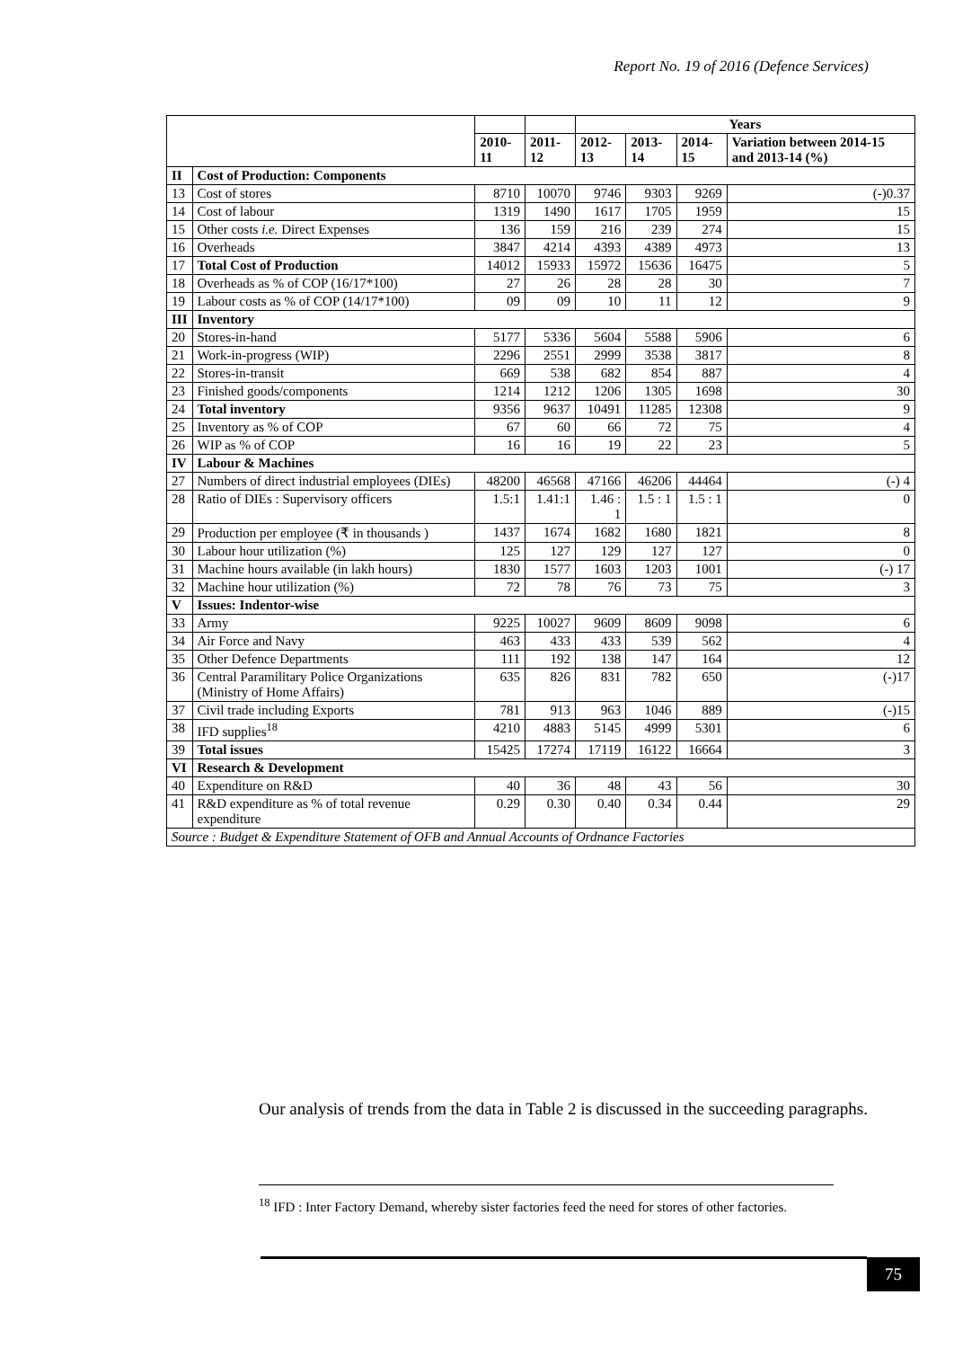Report No. 19 of 2016 (Defence Services)
| | | | | Years | | | |
| | | 2010-11 | 2011-12 | 2012-13 | 2013-14 | 2014-15 | Variation between 2014-15 and 2013-14 (%) |
| II | Cost of Production: Components | | | | | | |
| 13 | Cost of stores | 8710 | 10070 | 9746 | 9303 | 9269 | (-)0.37 |
| 14 | Cost of labour | 1319 | 1490 | 1617 | 1705 | 1959 | 15 |
| 15 | Other costs i.e. Direct Expenses | 136 | 159 | 216 | 239 | 274 | 15 |
| 16 | Overheads | 3847 | 4214 | 4393 | 4389 | 4973 | 13 |
| 17 | Total Cost of Production | 14012 | 15933 | 15972 | 15636 | 16475 | 5 |
| 18 | Overheads as % of COP (16/17*100) | 27 | 26 | 28 | 28 | 30 | 7 |
| 19 | Labour costs as % of COP (14/17*100) | 09 | 09 | 10 | 11 | 12 | 9 |
| III | Inventory | | | | | | |
| 20 | Stores-in-hand | 5177 | 5336 | 5604 | 5588 | 5906 | 6 |
| 21 | Work-in-progress (WIP) | 2296 | 2551 | 2999 | 3538 | 3817 | 8 |
| 22 | Stores-in-transit | 669 | 538 | 682 | 854 | 887 | 4 |
| 23 | Finished goods/components | 1214 | 1212 | 1206 | 1305 | 1698 | 30 |
| 24 | Total inventory | 9356 | 9637 | 10491 | 11285 | 12308 | 9 |
| 25 | Inventory as % of COP | 67 | 60 | 66 | 72 | 75 | 4 |
| 26 | WIP as % of COP | 16 | 16 | 19 | 22 | 23 | 5 |
| IV | Labour & Machines | | | | | | |
| 27 | Numbers of direct industrial employees (DIEs) | 48200 | 46568 | 47166 | 46206 | 44464 | (-) 4 |
| 28 | Ratio of DIEs : Supervisory officers | 1.5:1 | 1.41:1 | 1.46 : 1 | 1.5 : 1 | 1.5 : 1 | 0 |
| 29 | Production per employee (₹ in thousands ) | 1437 | 1674 | 1682 | 1680 | 1821 | 8 |
| 30 | Labour hour utilization (%) | 125 | 127 | 129 | 127 | 127 | 0 |
| 31 | Machine hours available (in lakh hours) | 1830 | 1577 | 1603 | 1203 | 1001 | (-) 17 |
| 32 | Machine hour utilization (%) | 72 | 78 | 76 | 73 | 75 | 3 |
| V | Issues: Indentor-wise | | | | | | |
| 33 | Army | 9225 | 10027 | 9609 | 8609 | 9098 | 6 |
| 34 | Air Force and Navy | 463 | 433 | 433 | 539 | 562 | 4 |
| 35 | Other Defence Departments | 111 | 192 | 138 | 147 | 164 | 12 |
| 36 | Central Paramilitary Police Organizations (Ministry of Home Affairs) | 635 | 826 | 831 | 782 | 650 | (-)17 |
| 37 | Civil trade including Exports | 781 | 913 | 963 | 1046 | 889 | (-)15 |
| 38 | IFD supplies<sup>18</sup> | 4210 | 4883 | 5145 | 4999 | 5301 | 6 |
| 39 | Total issues | 15425 | 17274 | 17119 | 16122 | 16664 | 3 |
| VI | Research & Development | | | | | | |
| 40 | Expenditure on R&D | 40 | 36 | 48 | 43 | 56 | 30 |
| 41 | R&D expenditure as % of total revenue expenditure | 0.29 | 0.30 | 0.40 | 0.34 | 0.44 | 29 |
| Source : Budget & Expenditure Statement of OFB and Annual Accounts of Ordnance Factories | | | | | | | |
Our analysis of trends from the data in Table 2 is discussed in the succeeding paragraphs.
<sup>18</sup> IFD : Inter Factory Demand, whereby sister factories feed the need for stores of other factories.
75